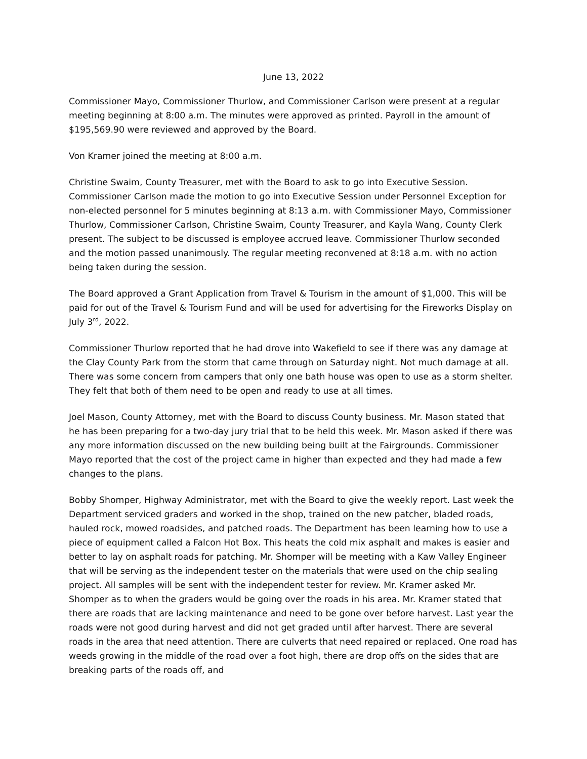June 13, 2022
Commissioner Mayo, Commissioner Thurlow, and Commissioner Carlson were present at a regular meeting beginning at 8:00 a.m. The minutes were approved as printed. Payroll in the amount of $195,569.90 were reviewed and approved by the Board.
Von Kramer joined the meeting at 8:00 a.m.
Christine Swaim, County Treasurer, met with the Board to ask to go into Executive Session. Commissioner Carlson made the motion to go into Executive Session under Personnel Exception for non-elected personnel for 5 minutes beginning at 8:13 a.m. with Commissioner Mayo, Commissioner Thurlow, Commissioner Carlson, Christine Swaim, County Treasurer, and Kayla Wang, County Clerk present. The subject to be discussed is employee accrued leave. Commissioner Thurlow seconded and the motion passed unanimously. The regular meeting reconvened at 8:18 a.m. with no action being taken during the session.
The Board approved a Grant Application from Travel & Tourism in the amount of $1,000. This will be paid for out of the Travel & Tourism Fund and will be used for advertising for the Fireworks Display on July 3<sup>rd</sup>, 2022.
Commissioner Thurlow reported that he had drove into Wakefield to see if there was any damage at the Clay County Park from the storm that came through on Saturday night. Not much damage at all. There was some concern from campers that only one bath house was open to use as a storm shelter. They felt that both of them need to be open and ready to use at all times.
Joel Mason, County Attorney, met with the Board to discuss County business. Mr. Mason stated that he has been preparing for a two-day jury trial that to be held this week. Mr. Mason asked if there was any more information discussed on the new building being built at the Fairgrounds. Commissioner Mayo reported that the cost of the project came in higher than expected and they had made a few changes to the plans.
Bobby Shomper, Highway Administrator, met with the Board to give the weekly report. Last week the Department serviced graders and worked in the shop, trained on the new patcher, bladed roads, hauled rock, mowed roadsides, and patched roads. The Department has been learning how to use a piece of equipment called a Falcon Hot Box. This heats the cold mix asphalt and makes is easier and better to lay on asphalt roads for patching. Mr. Shomper will be meeting with a Kaw Valley Engineer that will be serving as the independent tester on the materials that were used on the chip sealing project. All samples will be sent with the independent tester for review. Mr. Kramer asked Mr. Shomper as to when the graders would be going over the roads in his area. Mr. Kramer stated that there are roads that are lacking maintenance and need to be gone over before harvest. Last year the roads were not good during harvest and did not get graded until after harvest. There are several roads in the area that need attention. There are culverts that need repaired or replaced. One road has weeds growing in the middle of the road over a foot high, there are drop offs on the sides that are breaking parts of the roads off, and